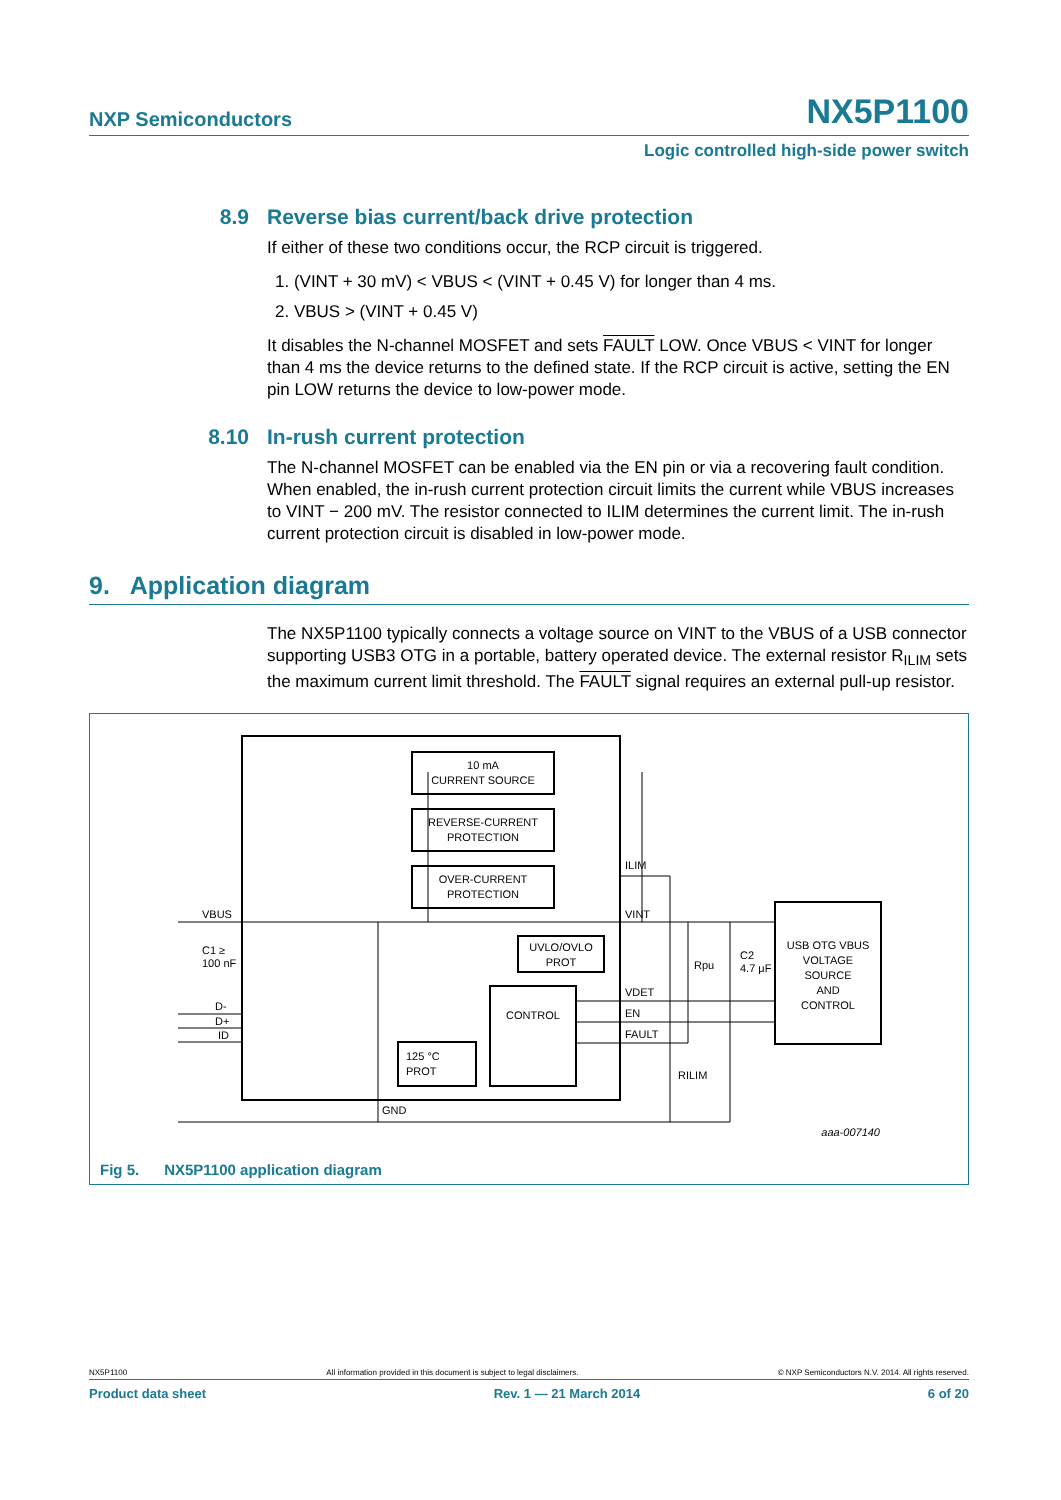NXP Semiconductors NX5P1100
Logic controlled high-side power switch
8.9 Reverse bias current/back drive protection
If either of these two conditions occur, the RCP circuit is triggered.
1. (VINT + 30 mV) < VBUS < (VINT + 0.45 V) for longer than 4 ms.
2. VBUS > (VINT + 0.45 V)
It disables the N-channel MOSFET and sets FAULT LOW. Once VBUS < VINT for longer than 4 ms the device returns to the defined state. If the RCP circuit is active, setting the EN pin LOW returns the device to low-power mode.
8.10 In-rush current protection
The N-channel MOSFET can be enabled via the EN pin or via a recovering fault condition. When enabled, the in-rush current protection circuit limits the current while VBUS increases to VINT − 200 mV. The resistor connected to ILIM determines the current limit. The in-rush current protection circuit is disabled in low-power mode.
9. Application diagram
The NX5P1100 typically connects a voltage source on VINT to the VBUS of a USB connector supporting USB3 OTG in a portable, battery operated device. The external resistor R<sub>ILIM</sub> sets the maximum current limit threshold. The FAULT signal requires an external pull-up resistor.
10 mA
CURRENT SOURCE
REVERSE-CURRENT
PROTECTION
OVER-CURRENT
PROTECTION
UVLO/OVLO
PROT
CONTROL
125 °C
PROT
USB OTG VBUS
VOLTAGE
SOURCE
AND
CONTROL
VBUS
D-
D+
ID
ILIM
VINT
VDET
EN
FAULT
GND
C1 ≥
100 nF
Rpu
C2
4.7 μF
RILIM
aaa-007140
Fig 5. NX5P1100 application diagram
NX5P1100 All information provided in this document is subject to legal disclaimers. © NXP Semiconductors N.V. 2014. All rights reserved.
Product data sheet Rev. 1 — 21 March 2014 6 of 20